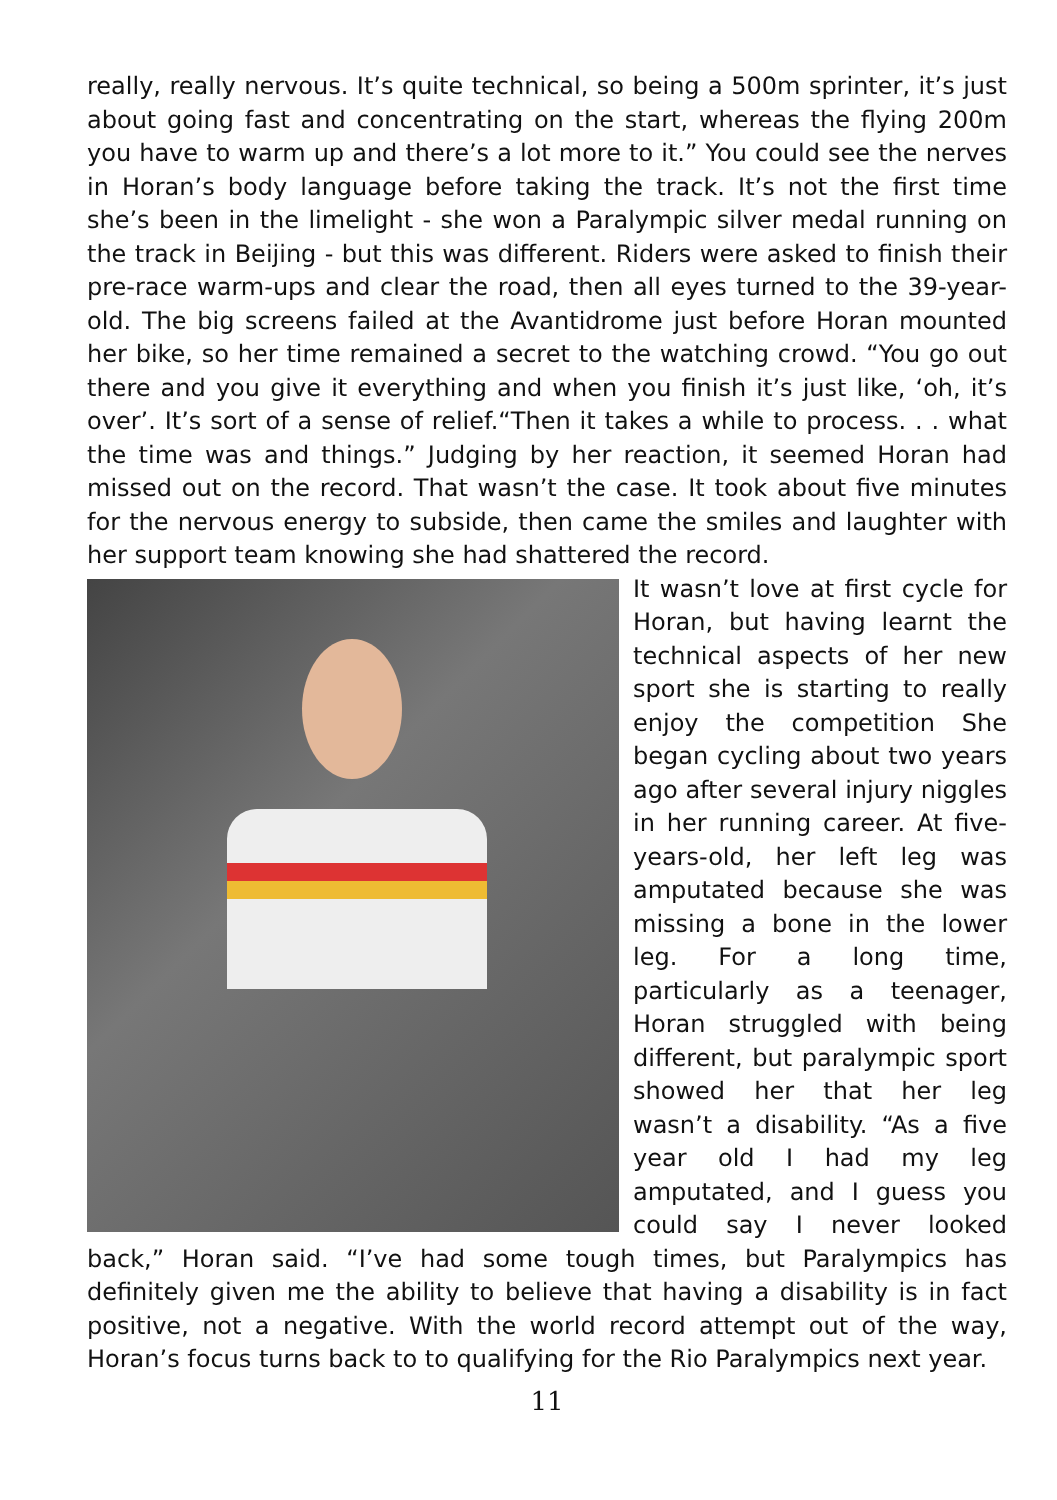really, really nervous. It’s quite technical, so being a 500m sprinter, it’s just about going fast and concentrating on the start, whereas the flying 200m you have to warm up and there’s a lot more to it.” You could see the nerves in Horan’s body language before taking the track. It’s not the first time she’s been in the limelight - she won a Paralympic silver medal running on the track in Beijing - but this was different. Riders were asked to finish their pre-race warm-ups and clear the road, then all eyes turned to the 39-year-old. The big screens failed at the Avantidrome just before Horan mounted her bike, so her time remained a secret to the watching crowd. “You go out there and you give it everything and when you finish it’s just like, ‘oh, it’s over’. It’s sort of a sense of relief.“Then it takes a while to process. . . what the time was and things.” Judging by her reaction, it seemed Horan had missed out on the record. That wasn’t the case. It took about five minutes for the nervous energy to subside, then came the smiles and laughter with her support team knowing she had shattered the record.
It wasn’t love at first cycle for Horan, but having learnt the technical aspects of her new sport she is starting to really enjoy the competition She began cycling about two years ago after several injury niggles in her running career. At five-years-old, her left leg was amputated because she was missing a bone in the lower leg. For a long time, particularly as a teenager, Horan struggled with being different, but paralympic sport showed her that her leg wasn’t a disability. “As a five year old I had my leg amputated, and I guess you could say I never looked back,” Horan said. “I’ve had some tough times, but Paralympics has definitely given me the ability to believe that having a disability is in fact positive, not a negative. With the world record attempt out of the way, Horan’s focus turns back to to qualifying for the Rio Paralympics next year.
11